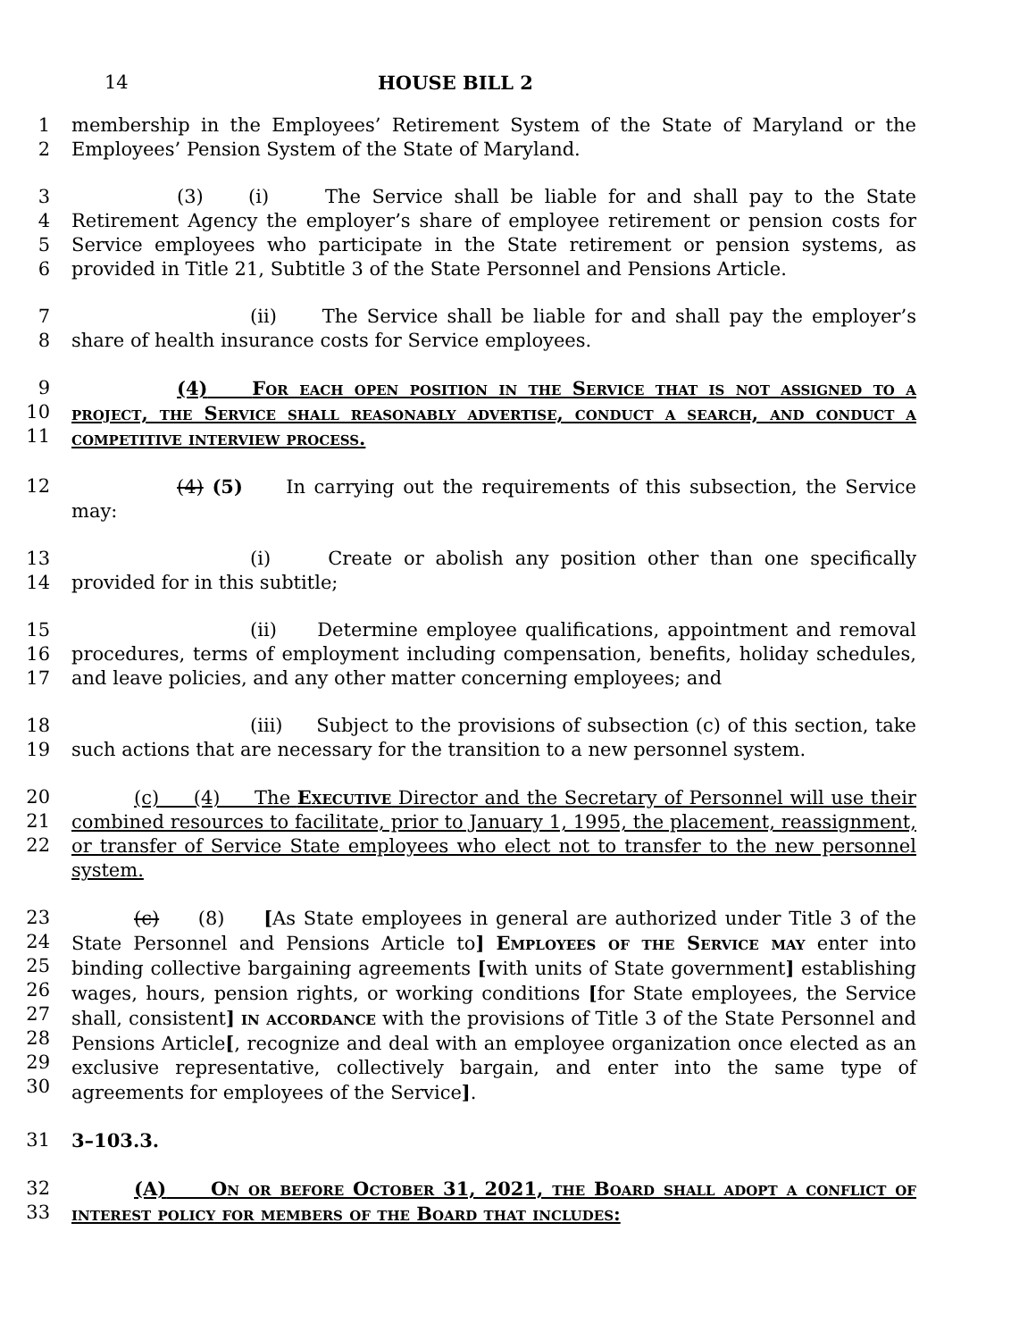14 HOUSE BILL 2
1
2
membership in the Employees’ Retirement System of the State of Maryland or the Employees’ Pension System of the State of Maryland.
3
4
5
6
(3) (i) The Service shall be liable for and shall pay to the State Retirement Agency the employer’s share of employee retirement or pension costs for Service employees who participate in the State retirement or pension systems, as provided in Title 21, Subtitle 3 of the State Personnel and Pensions Article.
7
8
(ii) The Service shall be liable for and shall pay the employer’s share of health insurance costs for Service employees.
9
10
11
(4) For each open position in the Service that is not assigned to a project, the Service shall reasonably advertise, conduct a search, and conduct a competitive interview process.
12
(4) (5) In carrying out the requirements of this subsection, the Service may:
13
14
(i) Create or abolish any position other than one specifically provided for in this subtitle;
15
16
17
(ii) Determine employee qualifications, appointment and removal procedures, terms of employment including compensation, benefits, holiday schedules, and leave policies, and any other matter concerning employees; and
18
19
(iii) Subject to the provisions of subsection (c) of this section, take such actions that are necessary for the transition to a new personnel system.
20
21
22
(c) (4) The Executive Director and the Secretary of Personnel will use their combined resources to facilitate, prior to January 1, 1995, the placement, reassignment, or transfer of Service State employees who elect not to transfer to the new personnel system.
23
24
25
26
27
28
29
30
(c) (8) [As State employees in general are authorized under Title 3 of the State Personnel and Pensions Article to] Employees of the Service may enter into binding collective bargaining agreements [with units of State government] establishing wages, hours, pension rights, or working conditions [for State employees, the Service shall, consistent] in accordance with the provisions of Title 3 of the State Personnel and Pensions Article[, recognize and deal with an employee organization once elected as an exclusive representative, collectively bargain, and enter into the same type of agreements for employees of the Service].
31
3–103.3.
32
33
(A) On or before October 31, 2021, the Board shall adopt a conflict of interest policy for members of the Board that includes: